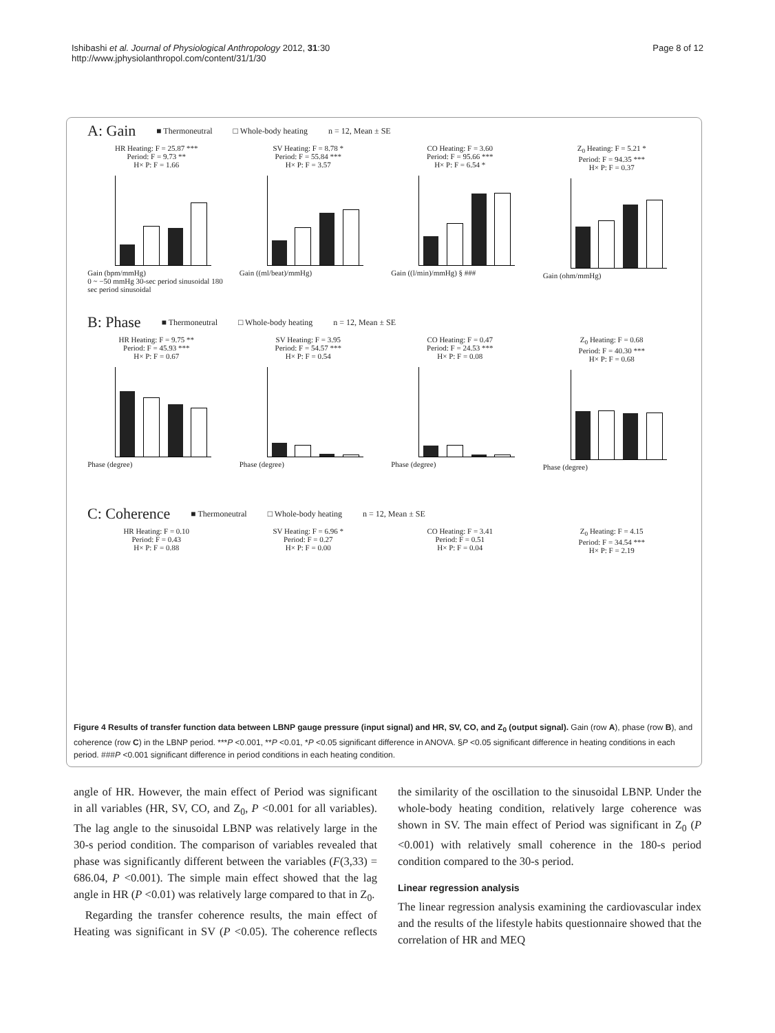Ishibashi et al. Journal of Physiological Anthropology 2012, 31:30
http://www.jphysiolanthropol.com/content/31/1/30
Page 8 of 12
A: Gain ■ Thermoneutral □ Whole-body heating n = 12, Mean ± SE
HR Heating: F = 25.87 ***
Period: F = 9.73 **
H× P: F = 1.66
Gain (bpm/mmHg)
0 ~ −50 mmHg 30-sec period sinusoidal 180 sec period sinusoidal
SV Heating: F = 8.78 *
Period: F = 55.84 ***
H× P: F = 3.57
Gain ((ml/beat)/mmHg)
CO Heating: F = 3.60
Period: F = 95.66 ***
H× P: F = 6.54 *
Gain ((l/min)/mmHg) § ###
Z<sub>0</sub> Heating: F = 5.21 *
Period: F = 94.35 ***
H× P: F = 0.37
Gain (ohm/mmHg)
B: Phase ■ Thermoneutral □ Whole-body heating n = 12, Mean ± SE
HR Heating: F = 9.75 **
Period: F = 45.93 ***
H× P: F = 0.67
Phase (degree)
SV Heating: F = 3.95
Period: F = 54.57 ***
H× P: F = 0.54
Phase (degree)
CO Heating: F = 0.47
Period: F = 24.53 ***
H× P: F = 0.08
Phase (degree)
Z<sub>0</sub> Heating: F = 0.68
Period: F = 40.30 ***
H× P: F = 0.68
Phase (degree)
C: Coherence ■ Thermoneutral □ Whole-body heating n = 12, Mean ± SE
HR Heating: F = 0.10
Period: F = 0.43
H× P: F = 0.88
SV Heating: F = 6.96 *
Period: F = 0.27
H× P: F = 0.00
CO Heating: F = 3.41
Period: F = 0.51
H× P: F = 0.04
Z<sub>0</sub> Heating: F = 4.15
Period: F = 34.54 ***
H× P: F = 2.19
Figure 4 Results of transfer function data between LBNP gauge pressure (input signal) and HR, SV, CO, and Z<sub>0</sub> (output signal). Gain (row A), phase (row B), and coherence (row C) in the LBNP period. ***P <0.001, **P <0.01, *P <0.05 significant difference in ANOVA. §P <0.05 significant difference in heating conditions in each period. ###P <0.001 significant difference in period conditions in each heating condition.
angle of HR. However, the main effect of Period was significant in all variables (HR, SV, CO, and Z<sub>0</sub>, P <0.001 for all variables). The lag angle to the sinusoidal LBNP was relatively large in the 30-s period condition. The comparison of variables revealed that phase was significantly different between the variables (F(3,33) = 686.04, P <0.001). The simple main effect showed that the lag angle in HR (P <0.01) was relatively large compared to that in Z<sub>0</sub>.
Regarding the transfer coherence results, the main effect of Heating was significant in SV (P <0.05). The coherence reflects the similarity of the oscillation to the sinusoidal LBNP. Under the whole-body heating condition, relatively large coherence was shown in SV. The main effect of Period was significant in Z<sub>0</sub> (P <0.001) with relatively small coherence in the 180-s period condition compared to the 30-s period.
Linear regression analysis
The linear regression analysis examining the cardiovascular index and the results of the lifestyle habits questionnaire showed that the correlation of HR and MEQ